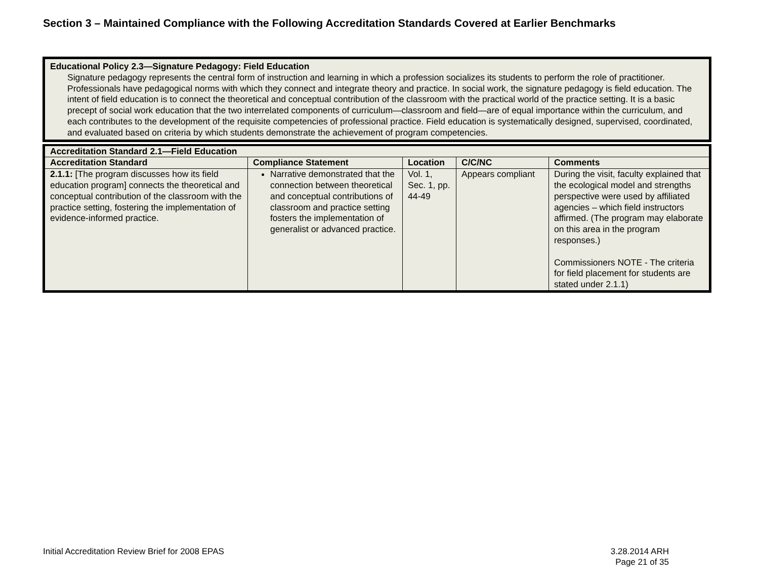Section 3 – Maintained Compliance with the Following Accreditation Standards Covered at Earlier Benchmarks
| Educational Policy 2.3—Signature Pedagogy: Field Education Signature pedagogy represents the central form of instruction and learning in which a profession socializes its students to perform the role of practitioner. Professionals have pedagogical norms with which they connect and integrate theory and practice. In social work, the signature pedagogy is field education. The intent of field education is to connect the theoretical and conceptual contribution of the classroom with the practical world of the practice setting. It is a basic precept of social work education that the two interrelated components of curriculum—classroom and field—are of equal importance within the curriculum, and each contributes to the development of the requisite competencies of professional practice. Field education is systematically designed, supervised, coordinated, and evaluated based on criteria by which students demonstrate the achievement of program competencies. |
| Accreditation Standard 2.1—Field Education | | | | |
| --- | --- | --- | --- | --- |
| Accreditation Standard | Compliance Statement | Location | C/C/NC | Comments |
| 2.1.1: [The program discusses how its field education program] connects the theoretical and conceptual contribution of the classroom with the practice setting, fostering the implementation of evidence-informed practice. | Narrative demonstrated that the connection between theoretical and conceptual contributions of classroom and practice setting fosters the implementation of generalist or advanced practice. | Vol. 1, Sec. 1, pp. 44-49 | Appears compliant | During the visit, faculty explained that the ecological model and strengths perspective were used by affiliated agencies – which field instructors affirmed. (The program may elaborate on this area in the program responses.) Commissioners NOTE - The criteria for field placement for students are stated under 2.1.1) |
Initial Accreditation Review Brief for 2008 EPAS
3.28.2014 ARH
Page 21 of 35